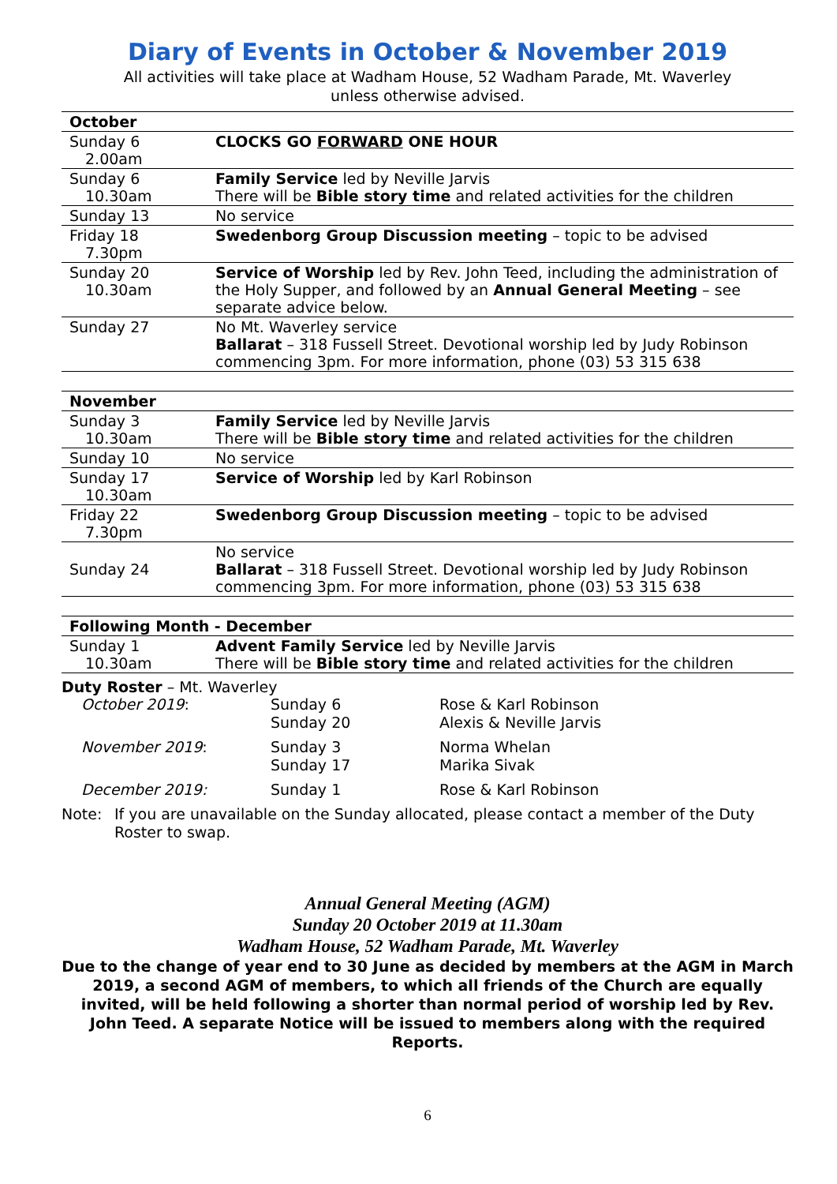Diary of Events in October & November 2019
All activities will take place at Wadham House, 52 Wadham Parade, Mt. Waverley
unless otherwise advised.
| October | |
| --- | --- |
| Sunday 6 2.00am | CLOCKS GO FORWARD ONE HOUR |
| Sunday 6 10.30am | Family Service led by Neville Jarvis There will be Bible story time and related activities for the children |
| Sunday 13 | No service |
| Friday 18 7.30pm | Swedenborg Group Discussion meeting – topic to be advised |
| Sunday 20 10.30am | Service of Worship led by Rev. John Teed, including the administration of the Holy Supper, and followed by an Annual General Meeting – see separate advice below. |
| Sunday 27 | No Mt. Waverley service Ballarat – 318 Fussell Street. Devotional worship led by Judy Robinson commencing 3pm. For more information, phone (03) 53 315 638 |
| November | |
| Sunday 3 10.30am | Family Service led by Neville Jarvis There will be Bible story time and related activities for the children |
| Sunday 10 | No service |
| Sunday 17 10.30am | Service of Worship led by Karl Robinson |
| Friday 22 7.30pm | Swedenborg Group Discussion meeting – topic to be advised |
| Sunday 24 | No service Ballarat – 318 Fussell Street. Devotional worship led by Judy Robinson commencing 3pm. For more information, phone (03) 53 315 638 |
| Following Month - December | |
| Sunday 1 10.30am | Advent Family Service led by Neville Jarvis There will be Bible story time and related activities for the children |
Duty Roster – Mt. Waverley
| October 2019 : | Sunday 6 Sunday 20 | Rose & Karl Robinson Alexis & Neville Jarvis |
| November 2019 : | Sunday 3 Sunday 17 | Norma Whelan Marika Sivak |
| December 2019: | Sunday 1 | Rose & Karl Robinson |
Note: If you are unavailable on the Sunday allocated, please contact a member of the Duty Roster to swap.
Annual General Meeting (AGM)
Sunday 20 October 2019 at 11.30am
Wadham House, 52 Wadham Parade, Mt. Waverley
Due to the change of year end to 30 June as decided by members at the AGM in March 2019, a second AGM of members, to which all friends of the Church are equally invited, will be held following a shorter than normal period of worship led by Rev. John Teed. A separate Notice will be issued to members along with the required Reports.
6